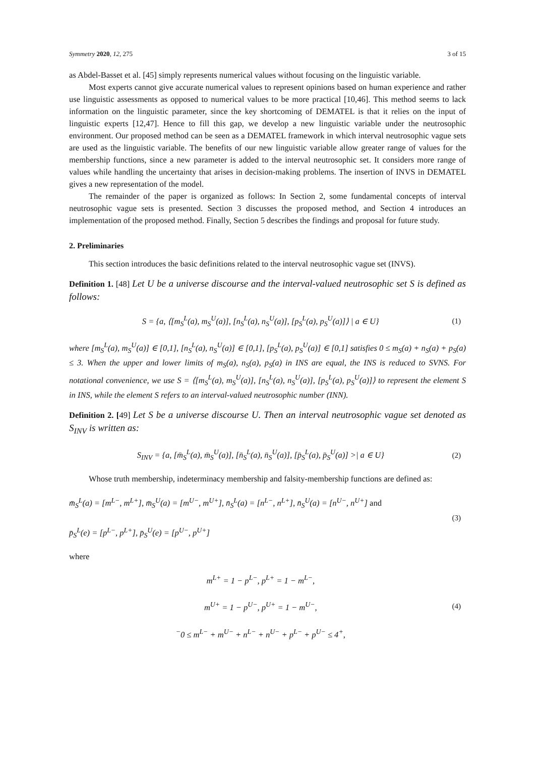Symmetry 2020, 12, 275 3 of 15
as Abdel-Basset et al. [45] simply represents numerical values without focusing on the linguistic variable.
Most experts cannot give accurate numerical values to represent opinions based on human experience and rather use linguistic assessments as opposed to numerical values to be more practical [10,46]. This method seems to lack information on the linguistic parameter, since the key shortcoming of DEMATEL is that it relies on the input of linguistic experts [12,47]. Hence to fill this gap, we develop a new linguistic variable under the neutrosophic environment. Our proposed method can be seen as a DEMATEL framework in which interval neutrosophic vague sets are used as the linguistic variable. The benefits of our new linguistic variable allow greater range of values for the membership functions, since a new parameter is added to the interval neutrosophic set. It considers more range of values while handling the uncertainty that arises in decision-making problems. The insertion of INVS in DEMATEL gives a new representation of the model.
The remainder of the paper is organized as follows: In Section 2, some fundamental concepts of interval neutrosophic vague sets is presented. Section 3 discusses the proposed method, and Section 4 introduces an implementation of the proposed method. Finally, Section 5 describes the findings and proposal for future study.
2. Preliminaries
This section introduces the basic definitions related to the interval neutrosophic vague set (INVS).
Definition 1. [48] Let U be a universe discourse and the interval-valued neutrosophic set S is defined as follows:
S = {a, ⟨[m<sub>S</sub><sup>L</sup>(a), m<sub>S</sub><sup>U</sup>(a)], [n<sub>S</sub><sup>L</sup>(a), n<sub>S</sub><sup>U</sup>(a)], [p<sub>S</sub><sup>L</sup>(a), p<sub>S</sub><sup>U</sup>(a)]⟩ | a ∈ U} (1)
where [m<sub>S</sub><sup>L</sup>(a), m<sub>S</sub><sup>U</sup>(a)] ∈ [0,1], [n<sub>S</sub><sup>L</sup>(a), n<sub>S</sub><sup>U</sup>(a)] ∈ [0,1], [p<sub>S</sub><sup>L</sup>(a), p<sub>S</sub><sup>U</sup>(a)] ∈ [0,1] satisfies 0 ≤ m<sub>S</sub>(a) + n<sub>S</sub>(a) + p<sub>S</sub>(a) ≤ 3. When the upper and lower limits of m<sub>S</sub>(a), n<sub>S</sub>(a), p<sub>S</sub>(a) in INS are equal, the INS is reduced to SVNS. For notational convenience, we use S = ⟨[m<sub>S</sub><sup>L</sup>(a), m<sub>S</sub><sup>U</sup>(a)], [n<sub>S</sub><sup>L</sup>(a), n<sub>S</sub><sup>U</sup>(a)], [p<sub>S</sub><sup>L</sup>(a), p<sub>S</sub><sup>U</sup>(a)]⟩ to represent the element S in INS, while the element S refers to an interval-valued neutrosophic number (INN).
Definition 2. [49] Let S be a universe discourse U. Then an interval neutrosophic vague set denoted as S<sub>INV</sub> is written as:
S<sub>INV</sub> = {a, [m̄<sub>S</sub><sup>L</sup>(a), m̄<sub>S</sub><sup>U</sup>(a)], [n̄<sub>S</sub><sup>L</sup>(a), n̄<sub>S</sub><sup>U</sup>(a)], [p̄<sub>S</sub><sup>L</sup>(a), p̄<sub>S</sub><sup>U</sup>(a)] >| a ∈ U} (2)
Whose truth membership, indeterminacy membership and falsity-membership functions are defined as:
m̄<sub>S</sub><sup>L</sup>(a) = [m<sup>L−</sup>, m<sup>L+</sup>], m̄<sub>S</sub><sup>U</sup>(a) = [m<sup>U−</sup>, m<sup>U+</sup>], n̄<sub>S</sub><sup>L</sup>(a) = [n<sup>L−</sup>, n<sup>L+</sup>], n̄<sub>S</sub><sup>U</sup>(a) = [n<sup>U−</sup>, n<sup>U+</sup>] and
p̄<sub>S</sub><sup>L</sup>(e) = [p<sup>L−</sup>, p<sup>L+</sup>], p̄<sub>S</sub><sup>U</sup>(e) = [p<sup>U−</sup>, p<sup>U+</sup>] (3)
where
m<sup>L+</sup> = 1 − p<sup>L−</sup>, p<sup>L+</sup> = 1 − m<sup>L−</sup>,
m<sup>U+</sup> = 1 − p<sup>U−</sup>, p<sup>U+</sup> = 1 − m<sup>U−</sup>,
<sup>−</sup>0 ≤ m<sup>L−</sup> + m<sup>U−</sup> + n<sup>L−</sup> + n<sup>U−</sup> + p<sup>L−</sup> + p<sup>U−</sup> ≤ 4<sup>+</sup>, (4)